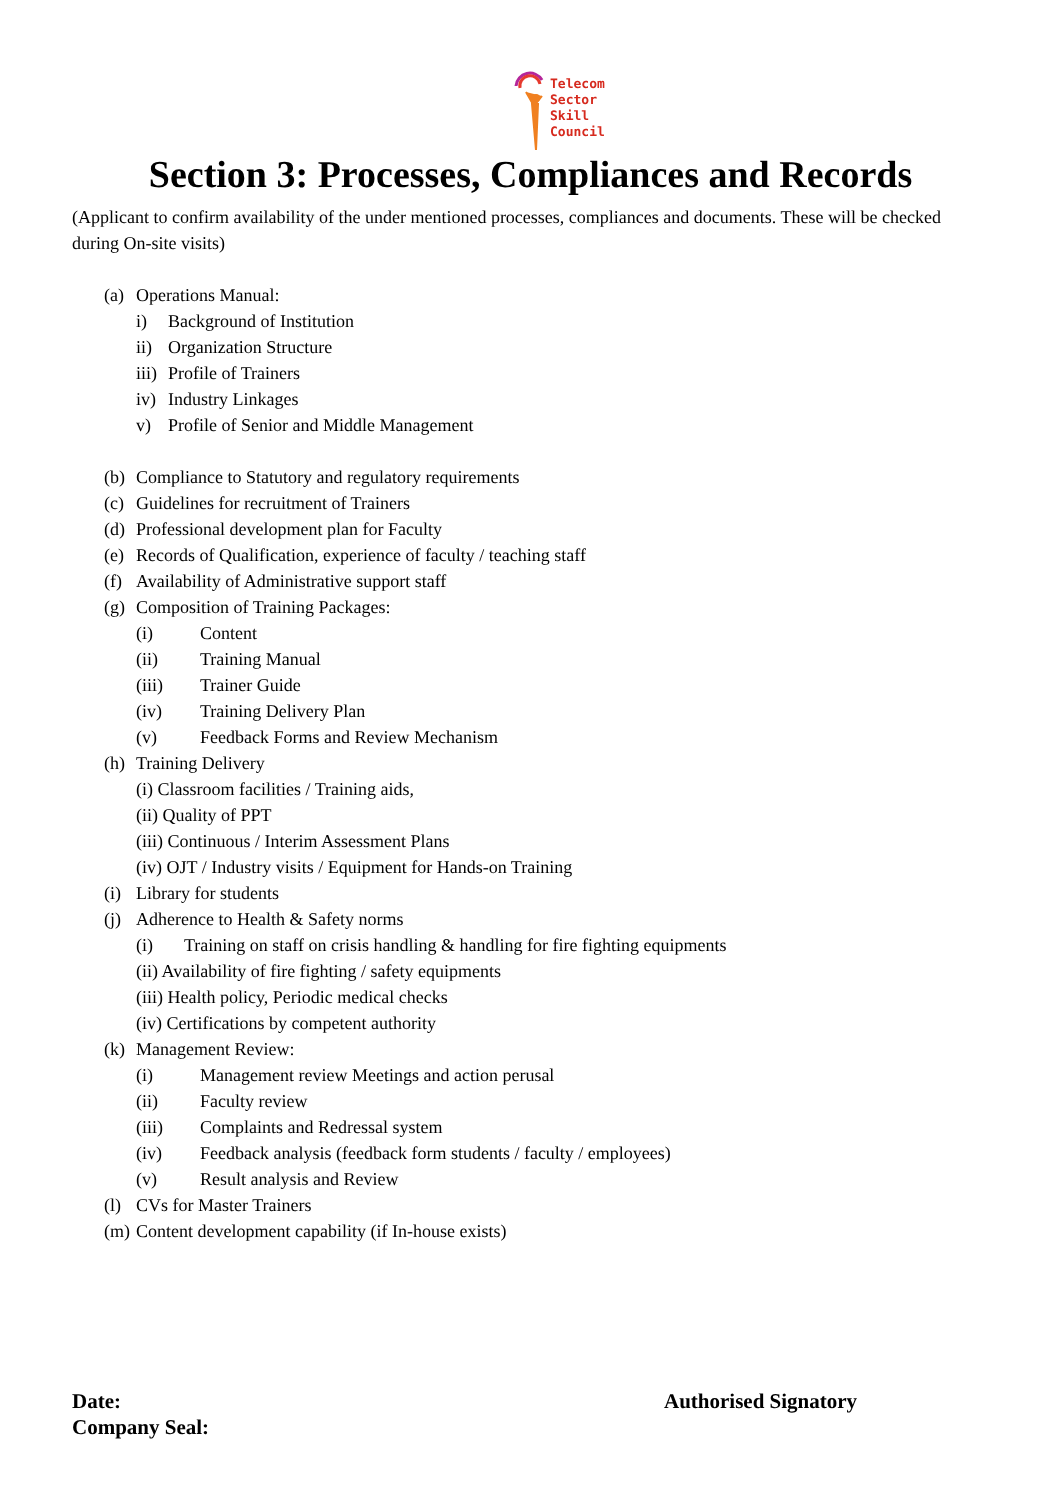Telecom
Sector
Skill
Council
Section 3: Processes, Compliances and Records
(Applicant to confirm availability of the under mentioned processes, compliances and documents. These will be checked during On-site visits)
(a) Operations Manual:
i) Background of Institution
ii) Organization Structure
iii) Profile of Trainers
iv) Industry Linkages
v) Profile of Senior and Middle Management
(b) Compliance to Statutory and regulatory requirements
(c) Guidelines for recruitment of Trainers
(d) Professional development plan for Faculty
(e) Records of Qualification, experience of faculty / teaching staff
(f) Availability of Administrative support staff
(g) Composition of Training Packages:
(i) Content
(ii) Training Manual
(iii) Trainer Guide
(iv) Training Delivery Plan
(v) Feedback Forms and Review Mechanism
(h) Training Delivery
(i) Classroom facilities / Training aids,
(ii) Quality of PPT
(iii) Continuous / Interim Assessment Plans
(iv) OJT / Industry visits / Equipment for Hands-on Training
(i) Library for students
(j) Adherence to Health & Safety norms
(i) Training on staff on crisis handling & handling for fire fighting equipments
(ii) Availability of fire fighting / safety equipments
(iii) Health policy, Periodic medical checks
(iv) Certifications by competent authority
(k) Management Review:
(i) Management review Meetings and action perusal
(ii) Faculty review
(iii) Complaints and Redressal system
(iv) Feedback analysis (feedback form students / faculty / employees)
(v) Result analysis and Review
(l) CVs for Master Trainers
(m) Content development capability (if In-house exists)
Date: Authorised Signatory
Company Seal: